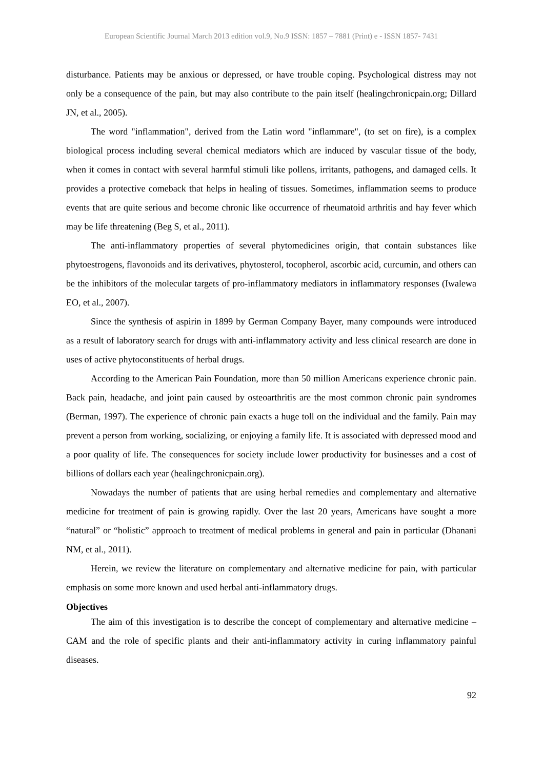European Scientific Journal March 2013 edition vol.9, No.9 ISSN: 1857 – 7881 (Print) e - ISSN 1857- 7431
disturbance. Patients may be anxious or depressed, or have trouble coping. Psychological distress may not only be a consequence of the pain, but may also contribute to the pain itself (healingchronicpain.org; Dillard JN, et al., 2005).
The word "inflammation", derived from the Latin word "inflammare", (to set on fire), is a complex biological process including several chemical mediators which are induced by vascular tissue of the body, when it comes in contact with several harmful stimuli like pollens, irritants, pathogens, and damaged cells. It provides a protective comeback that helps in healing of tissues. Sometimes, inflammation seems to produce events that are quite serious and become chronic like occurrence of rheumatoid arthritis and hay fever which may be life threatening (Beg S, et al., 2011).
The anti-inflammatory properties of several phytomedicines origin, that contain substances like phytoestrogens, flavonoids and its derivatives, phytosterol, tocopherol, ascorbic acid, curcumin, and others can be the inhibitors of the molecular targets of pro-inflammatory mediators in inflammatory responses (Iwalewa EO, et al., 2007).
Since the synthesis of aspirin in 1899 by German Company Bayer, many compounds were introduced as a result of laboratory search for drugs with anti-inflammatory activity and less clinical research are done in uses of active phytoconstituents of herbal drugs.
According to the American Pain Foundation, more than 50 million Americans experience chronic pain. Back pain, headache, and joint pain caused by osteoarthritis are the most common chronic pain syndromes (Berman, 1997). The experience of chronic pain exacts a huge toll on the individual and the family. Pain may prevent a person from working, socializing, or enjoying a family life. It is associated with depressed mood and a poor quality of life. The consequences for society include lower productivity for businesses and a cost of billions of dollars each year (healingchronicpain.org).
Nowadays the number of patients that are using herbal remedies and complementary and alternative medicine for treatment of pain is growing rapidly. Over the last 20 years, Americans have sought a more “natural” or “holistic” approach to treatment of medical problems in general and pain in particular (Dhanani NM, et al., 2011).
Herein, we review the literature on complementary and alternative medicine for pain, with particular emphasis on some more known and used herbal anti-inflammatory drugs.
Objectives
The aim of this investigation is to describe the concept of complementary and alternative medicine – CAM and the role of specific plants and their anti-inflammatory activity in curing inflammatory painful diseases.
92